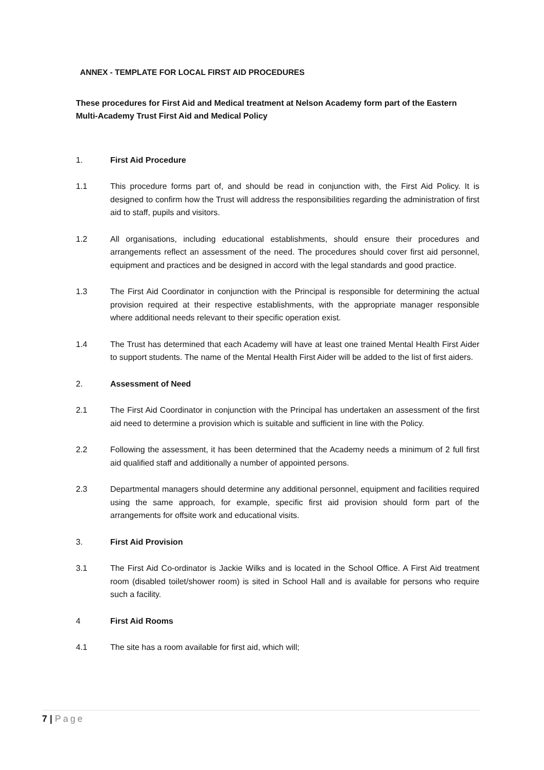ANNEX - TEMPLATE FOR LOCAL FIRST AID PROCEDURES
These procedures for First Aid and Medical treatment at Nelson Academy form part of the Eastern Multi-Academy Trust First Aid and Medical Policy
1. First Aid Procedure
1.1 This procedure forms part of, and should be read in conjunction with, the First Aid Policy. It is designed to confirm how the Trust will address the responsibilities regarding the administration of first aid to staff, pupils and visitors.
1.2 All organisations, including educational establishments, should ensure their procedures and arrangements reflect an assessment of the need. The procedures should cover first aid personnel, equipment and practices and be designed in accord with the legal standards and good practice.
1.3 The First Aid Coordinator in conjunction with the Principal is responsible for determining the actual provision required at their respective establishments, with the appropriate manager responsible where additional needs relevant to their specific operation exist.
1.4 The Trust has determined that each Academy will have at least one trained Mental Health First Aider to support students. The name of the Mental Health First Aider will be added to the list of first aiders.
2. Assessment of Need
2.1 The First Aid Coordinator in conjunction with the Principal has undertaken an assessment of the first aid need to determine a provision which is suitable and sufficient in line with the Policy.
2.2 Following the assessment, it has been determined that the Academy needs a minimum of 2 full first aid qualified staff and additionally a number of appointed persons.
2.3 Departmental managers should determine any additional personnel, equipment and facilities required using the same approach, for example, specific first aid provision should form part of the arrangements for offsite work and educational visits.
3. First Aid Provision
3.1 The First Aid Co-ordinator is Jackie Wilks and is located in the School Office. A First Aid treatment room (disabled toilet/shower room) is sited in School Hall and is available for persons who require such a facility.
4 First Aid Rooms
4.1 The site has a room available for first aid, which will;
7 | Page